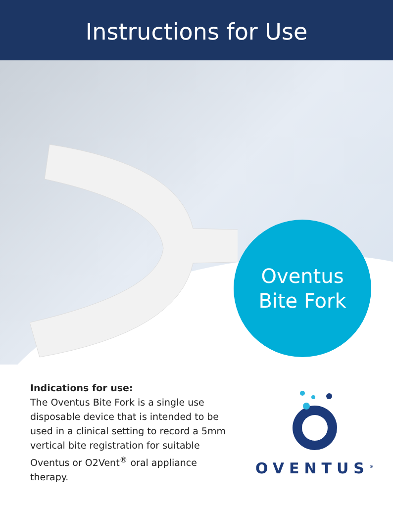Instructions for Use
Oventus
Bite Fork
Indications for use:
The Oventus Bite Fork is a single use disposable device that is intended to be used in a clinical setting to record a 5mm vertical bite registration for suitable Oventus or O2Vent<sup>®</sup> oral appliance therapy.
OVENTUS<sup>®</sup>